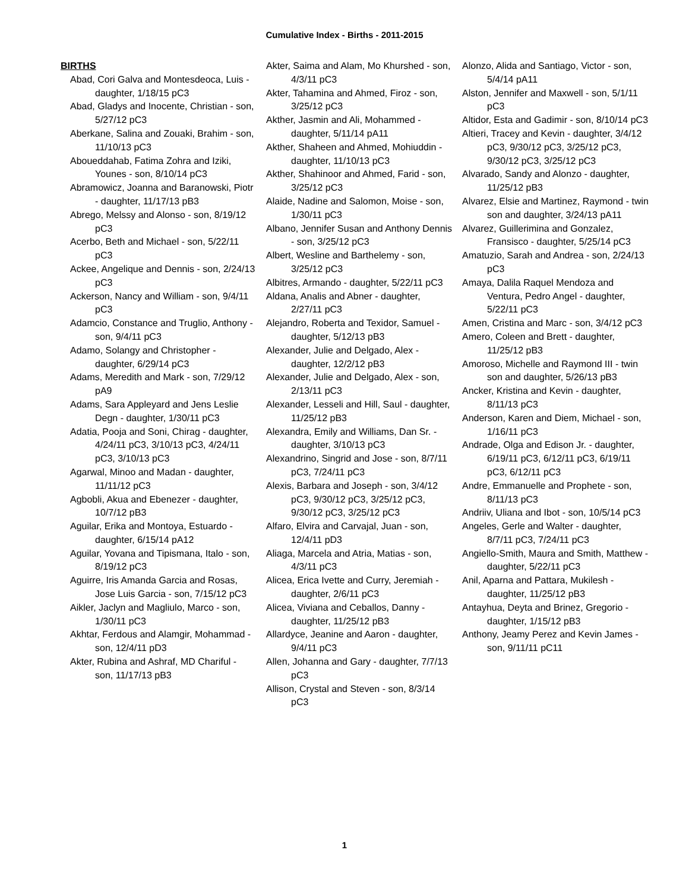Cumulative Index - Births - 2011-2015
BIRTHS
Abad, Cori Galva and Montesdeoca, Luis - daughter, 1/18/15 pC3
Abad, Gladys and Inocente, Christian - son, 5/27/12 pC3
Aberkane, Salina and Zouaki, Brahim - son, 11/10/13 pC3
Aboueddahab, Fatima Zohra and Iziki, Younes - son, 8/10/14 pC3
Abramowicz, Joanna and Baranowski, Piotr - daughter, 11/17/13 pB3
Abrego, Melssy and Alonso - son, 8/19/12 pC3
Acerbo, Beth and Michael - son, 5/22/11 pC3
Ackee, Angelique and Dennis - son, 2/24/13 pC3
Ackerson, Nancy and William - son, 9/4/11 pC3
Adamcio, Constance and Truglio, Anthony - son, 9/4/11 pC3
Adamo, Solangy and Christopher - daughter, 6/29/14 pC3
Adams, Meredith and Mark - son, 7/29/12 pA9
Adams, Sara Appleyard and Jens Leslie Degn - daughter, 1/30/11 pC3
Adatia, Pooja and Soni, Chirag - daughter, 4/24/11 pC3, 3/10/13 pC3, 4/24/11 pC3, 3/10/13 pC3
Agarwal, Minoo and Madan - daughter, 11/11/12 pC3
Agbobli, Akua and Ebenezer - daughter, 10/7/12 pB3
Aguilar, Erika and Montoya, Estuardo - daughter, 6/15/14 pA12
Aguilar, Yovana and Tipismana, Italo - son, 8/19/12 pC3
Aguirre, Iris Amanda Garcia and Rosas, Jose Luis Garcia - son, 7/15/12 pC3
Aikler, Jaclyn and Magliulo, Marco - son, 1/30/11 pC3
Akhtar, Ferdous and Alamgir, Mohammad - son, 12/4/11 pD3
Akter, Rubina and Ashraf, MD Chariful - son, 11/17/13 pB3
Akter, Saima and Alam, Mo Khurshed - son, 4/3/11 pC3
Akter, Tahamina and Ahmed, Firoz - son, 3/25/12 pC3
Akther, Jasmin and Ali, Mohammed - daughter, 5/11/14 pA11
Akther, Shaheen and Ahmed, Mohiuddin - daughter, 11/10/13 pC3
Akther, Shahinoor and Ahmed, Farid - son, 3/25/12 pC3
Alaide, Nadine and Salomon, Moise - son, 1/30/11 pC3
Albano, Jennifer Susan and Anthony Dennis - son, 3/25/12 pC3
Albert, Wesline and Barthelemy - son, 3/25/12 pC3
Albitres, Armando - daughter, 5/22/11 pC3
Aldana, Analis and Abner - daughter, 2/27/11 pC3
Alejandro, Roberta and Texidor, Samuel - daughter, 5/12/13 pB3
Alexander, Julie and Delgado, Alex - daughter, 12/2/12 pB3
Alexander, Julie and Delgado, Alex - son, 2/13/11 pC3
Alexander, Lesseli and Hill, Saul - daughter, 11/25/12 pB3
Alexandra, Emily and Williams, Dan Sr. - daughter, 3/10/13 pC3
Alexandrino, Singrid and Jose - son, 8/7/11 pC3, 7/24/11 pC3
Alexis, Barbara and Joseph - son, 3/4/12 pC3, 9/30/12 pC3, 3/25/12 pC3, 9/30/12 pC3, 3/25/12 pC3
Alfaro, Elvira and Carvajal, Juan - son, 12/4/11 pD3
Aliaga, Marcela and Atria, Matias - son, 4/3/11 pC3
Alicea, Erica Ivette and Curry, Jeremiah - daughter, 2/6/11 pC3
Alicea, Viviana and Ceballos, Danny - daughter, 11/25/12 pB3
Allardyce, Jeanine and Aaron - daughter, 9/4/11 pC3
Allen, Johanna and Gary - daughter, 7/7/13 pC3
Allison, Crystal and Steven - son, 8/3/14 pC3
Alonzo, Alida and Santiago, Victor - son, 5/4/14 pA11
Alston, Jennifer and Maxwell - son, 5/1/11 pC3
Altidor, Esta and Gadimir - son, 8/10/14 pC3
Altieri, Tracey and Kevin - daughter, 3/4/12 pC3, 9/30/12 pC3, 3/25/12 pC3, 9/30/12 pC3, 3/25/12 pC3
Alvarado, Sandy and Alonzo - daughter, 11/25/12 pB3
Alvarez, Elsie and Martinez, Raymond - twin son and daughter, 3/24/13 pA11
Alvarez, Guillerimina and Gonzalez, Fransisco - daughter, 5/25/14 pC3
Amatuzio, Sarah and Andrea - son, 2/24/13 pC3
Amaya, Dalila Raquel Mendoza and Ventura, Pedro Angel - daughter, 5/22/11 pC3
Amen, Cristina and Marc - son, 3/4/12 pC3
Amero, Coleen and Brett - daughter, 11/25/12 pB3
Amoroso, Michelle and Raymond III - twin son and daughter, 5/26/13 pB3
Ancker, Kristina and Kevin - daughter, 8/11/13 pC3
Anderson, Karen and Diem, Michael - son, 1/16/11 pC3
Andrade, Olga and Edison Jr. - daughter, 6/19/11 pC3, 6/12/11 pC3, 6/19/11 pC3, 6/12/11 pC3
Andre, Emmanuelle and Prophete - son, 8/11/13 pC3
Andriiv, Uliana and Ibot - son, 10/5/14 pC3
Angeles, Gerle and Walter - daughter, 8/7/11 pC3, 7/24/11 pC3
Angiello-Smith, Maura and Smith, Matthew - daughter, 5/22/11 pC3
Anil, Aparna and Pattara, Mukilesh - daughter, 11/25/12 pB3
Antayhua, Deyta and Brinez, Gregorio - daughter, 1/15/12 pB3
Anthony, Jeamy Perez and Kevin James - son, 9/11/11 pC11
1